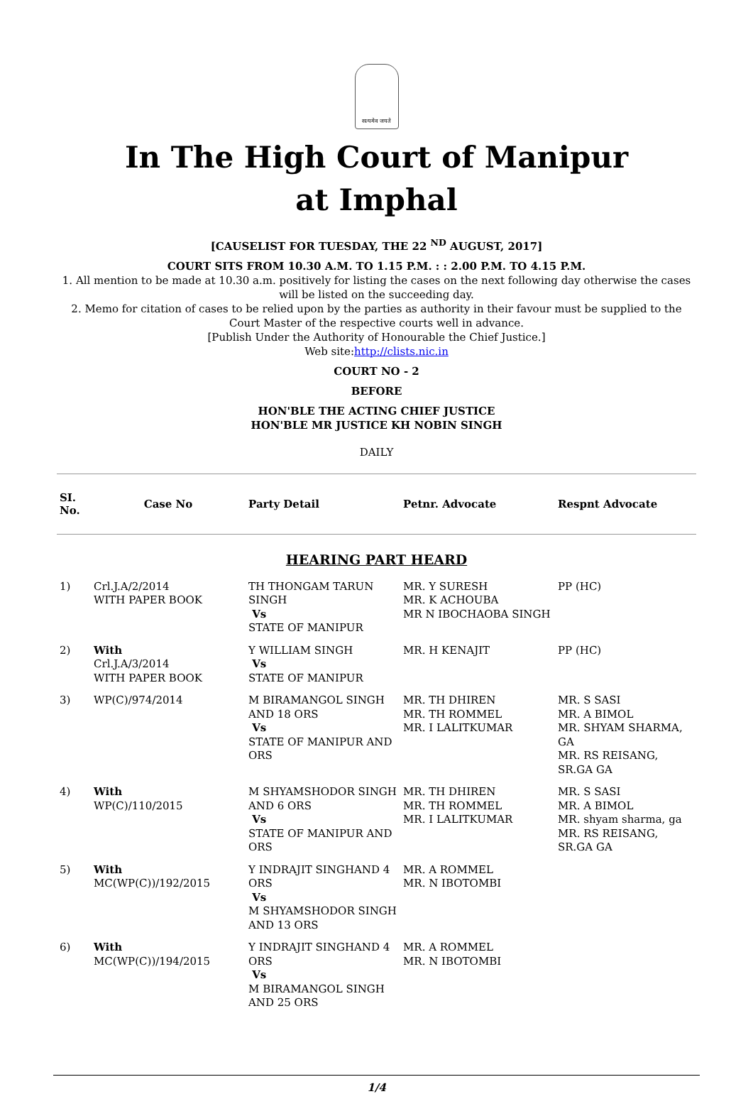सत्यमेव जयते
In The High Court of Manipur
at Imphal
[CAUSELIST FOR TUESDAY, THE 22 <sup>ND</sup> AUGUST, 2017]
COURT SITS FROM 10.30 A.M. TO 1.15 P.M. : : 2.00 P.M. TO 4.15 P.M.
1. All mention to be made at 10.30 a.m. positively for listing the cases on the next following day otherwise the cases will be listed on the succeeding day.
2. Memo for citation of cases to be relied upon by the parties as authority in their favour must be supplied to the Court Master of the respective courts well in advance.
[Publish Under the Authority of Honourable the Chief Justice.]
Web site:http://clists.nic.in
COURT NO - 2
BEFORE
HON'BLE THE ACTING CHIEF JUSTICE
HON'BLE MR JUSTICE KH NOBIN SINGH
DAILY
| SI. No. | Case No | Party Detail | Petnr. Advocate | Respnt Advocate |
| --- | --- | --- | --- | --- |
| HEARING PART HEARD | | | | |
| 1) | Crl.J.A/2/2014 WITH PAPER BOOK | TH THONGAM TARUN SINGH Vs STATE OF MANIPUR | MR. Y SURESH MR. K ACHOUBA MR N IBOCHAOBA SINGH | PP (HC) |
| 2) | With Crl.J.A/3/2014 WITH PAPER BOOK | Y WILLIAM SINGH Vs STATE OF MANIPUR | MR. H KENAJIT | PP (HC) |
| 3) | WP(C)/974/2014 | M BIRAMANGOL SINGH AND 18 ORS Vs STATE OF MANIPUR AND ORS | MR. TH DHIREN MR. TH ROMMEL MR. I LALITKUMAR | MR. S SASI MR. A BIMOL MR. SHYAM SHARMA, GA MR. RS REISANG, SR.GA GA |
| 4) | With WP(C)/110/2015 | M SHYAMSHODOR SINGH AND 6 ORS Vs STATE OF MANIPUR AND ORS | MR. TH DHIREN MR. TH ROMMEL MR. I LALITKUMAR | MR. S SASI MR. A BIMOL MR. shyam sharma, ga MR. RS REISANG, SR.GA GA |
| 5) | With MC(WP(C))/192/2015 | Y INDRAJIT SINGHAND 4 ORS Vs M SHYAMSHODOR SINGH AND 13 ORS | MR. A ROMMEL MR. N IBOTOMBI | |
| 6) | With MC(WP(C))/194/2015 | Y INDRAJIT SINGHAND 4 ORS Vs M BIRAMANGOL SINGH AND 25 ORS | MR. A ROMMEL MR. N IBOTOMBI | |
1/4